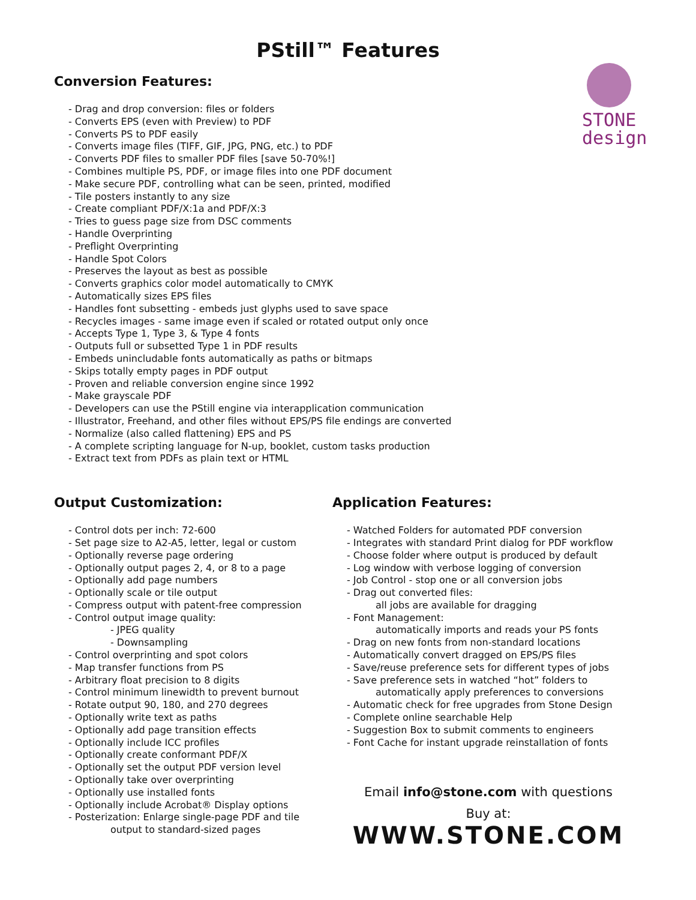PStill™ Features
STONE
design
Conversion Features:
- Drag and drop conversion: files or folders
- Converts EPS (even with Preview) to PDF
- Converts PS to PDF easily
- Converts image files (TIFF, GIF, JPG, PNG, etc.) to PDF
- Converts PDF files to smaller PDF files [save 50-70%!]
- Combines multiple PS, PDF, or image files into one PDF document
- Make secure PDF, controlling what can be seen, printed, modified
- Tile posters instantly to any size
- Create compliant PDF/X:1a and PDF/X:3
- Tries to guess page size from DSC comments
- Handle Overprinting
- Preflight Overprinting
- Handle Spot Colors
- Preserves the layout as best as possible
- Converts graphics color model automatically to CMYK
- Automatically sizes EPS files
- Handles font subsetting - embeds just glyphs used to save space
- Recycles images - same image even if scaled or rotated output only once
- Accepts Type 1, Type 3, & Type 4 fonts
- Outputs full or subsetted Type 1 in PDF results
- Embeds unincludable fonts automatically as paths or bitmaps
- Skips totally empty pages in PDF output
- Proven and reliable conversion engine since 1992
- Make grayscale PDF
- Developers can use the PStill engine via interapplication communication
- Illustrator, Freehand, and other files without EPS/PS file endings are converted
- Normalize (also called flattening) EPS and PS
- A complete scripting language for N-up, booklet, custom tasks production
- Extract text from PDFs as plain text or HTML
Output Customization:
- Control dots per inch: 72-600
- Set page size to A2-A5, letter, legal or custom
- Optionally reverse page ordering
- Optionally output pages 2, 4, or 8 to a page
- Optionally add page numbers
- Optionally scale or tile output
- Compress output with patent-free compression
- Control output image quality:
- JPEG quality
- Downsampling
- Control overprinting and spot colors
- Map transfer functions from PS
- Arbitrary float precision to 8 digits
- Control minimum linewidth to prevent burnout
- Rotate output 90, 180, and 270 degrees
- Optionally write text as paths
- Optionally add page transition effects
- Optionally include ICC profiles
- Optionally create conformant PDF/X
- Optionally set the output PDF version level
- Optionally take over overprinting
- Optionally use installed fonts
- Optionally include Acrobat® Display options
- Posterization: Enlarge single-page PDF and tile
output to standard-sized pages
Application Features:
- Watched Folders for automated PDF conversion
- Integrates with standard Print dialog for PDF workflow
- Choose folder where output is produced by default
- Log window with verbose logging of conversion
- Job Control - stop one or all conversion jobs
- Drag out converted files:
all jobs are available for dragging
- Font Management:
automatically imports and reads your PS fonts
- Drag on new fonts from non-standard locations
- Automatically convert dragged on EPS/PS files
- Save/reuse preference sets for different types of jobs
- Save preference sets in watched “hot” folders to
automatically apply preferences to conversions
- Automatic check for free upgrades from Stone Design
- Complete online searchable Help
- Suggestion Box to submit comments to engineers
- Font Cache for instant upgrade reinstallation of fonts
Email info@stone.com with questions
Buy at:
WWW.STONE.COM